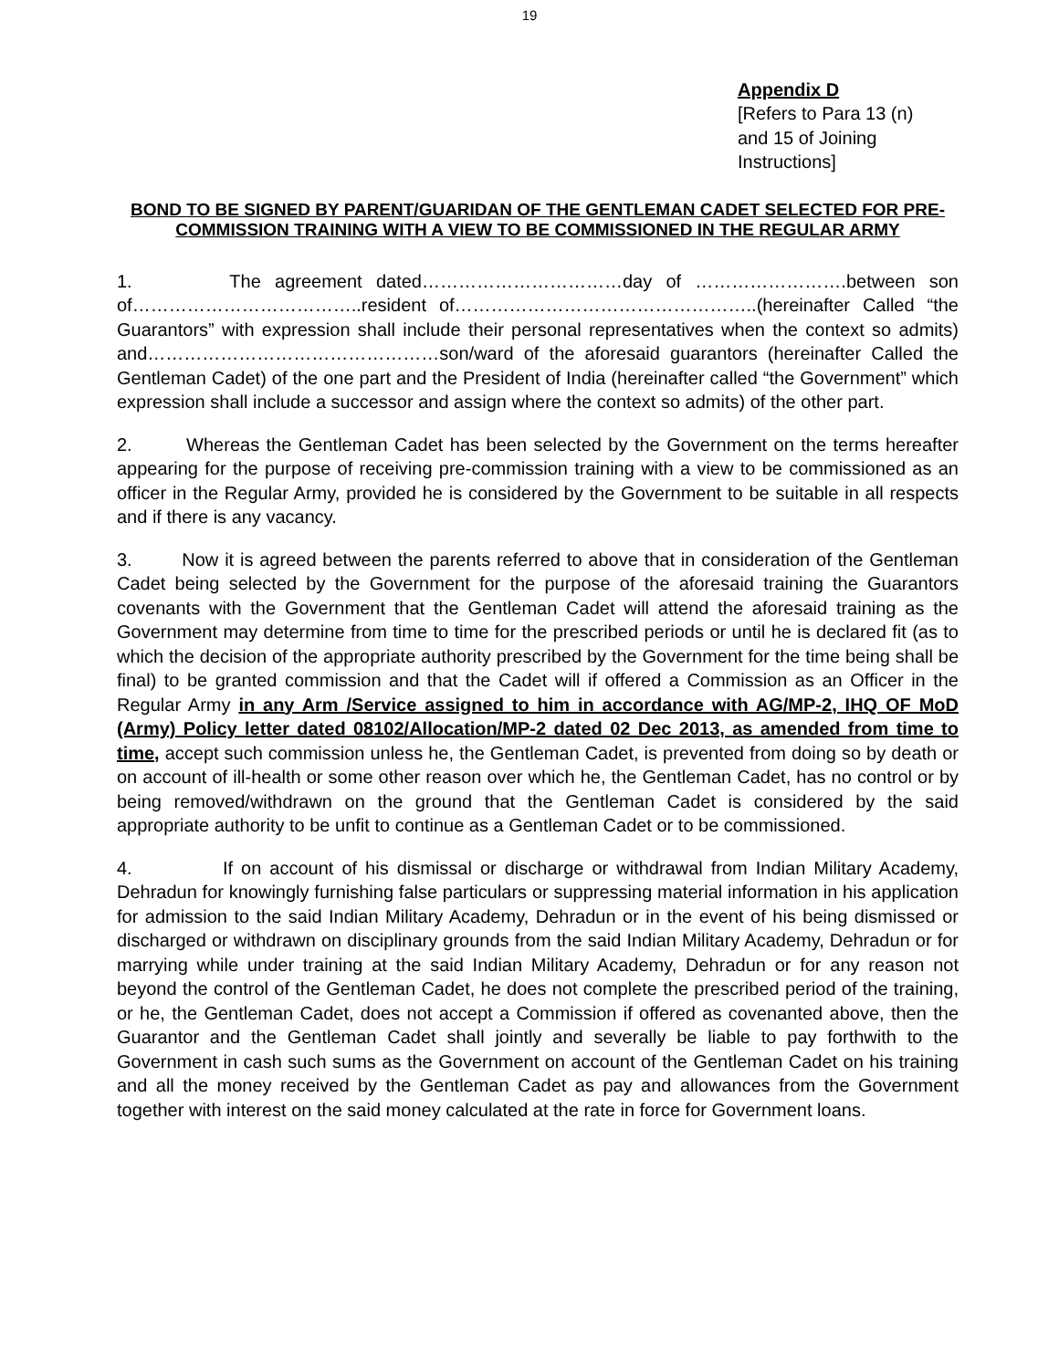19
Appendix D
[Refers to Para 13 (n)
and 15 of Joining
Instructions]
BOND TO BE SIGNED BY PARENT/GUARIDAN OF THE GENTLEMAN CADET SELECTED FOR PRE-COMMISSION TRAINING WITH A VIEW TO BE COMMISSIONED IN THE REGULAR ARMY
1. The agreement dated……………………………day of …………………….between son of………………………………..resident of…………………………………………..(hereinafter Called “the Guarantors” with expression shall include their personal representatives when the context so admits) and…………………………………………son/ward of the aforesaid guarantors (hereinafter Called the Gentleman Cadet) of the one part and the President of India (hereinafter called “the Government” which expression shall include a successor and assign where the context so admits) of the other part.
2. Whereas the Gentleman Cadet has been selected by the Government on the terms hereafter appearing for the purpose of receiving pre-commission training with a view to be commissioned as an officer in the Regular Army, provided he is considered by the Government to be suitable in all respects and if there is any vacancy.
3. Now it is agreed between the parents referred to above that in consideration of the Gentleman Cadet being selected by the Government for the purpose of the aforesaid training the Guarantors covenants with the Government that the Gentleman Cadet will attend the aforesaid training as the Government may determine from time to time for the prescribed periods or until he is declared fit (as to which the decision of the appropriate authority prescribed by the Government for the time being shall be final) to be granted commission and that the Cadet will if offered a Commission as an Officer in the Regular Army in any Arm /Service assigned to him in accordance with AG/MP-2, IHQ OF MoD (Army) Policy letter dated 08102/Allocation/MP-2 dated 02 Dec 2013, as amended from time to time, accept such commission unless he, the Gentleman Cadet, is prevented from doing so by death or on account of ill-health or some other reason over which he, the Gentleman Cadet, has no control or by being removed/withdrawn on the ground that the Gentleman Cadet is considered by the said appropriate authority to be unfit to continue as a Gentleman Cadet or to be commissioned.
4. If on account of his dismissal or discharge or withdrawal from Indian Military Academy, Dehradun for knowingly furnishing false particulars or suppressing material information in his application for admission to the said Indian Military Academy, Dehradun or in the event of his being dismissed or discharged or withdrawn on disciplinary grounds from the said Indian Military Academy, Dehradun or for marrying while under training at the said Indian Military Academy, Dehradun or for any reason not beyond the control of the Gentleman Cadet, he does not complete the prescribed period of the training, or he, the Gentleman Cadet, does not accept a Commission if offered as covenanted above, then the Guarantor and the Gentleman Cadet shall jointly and severally be liable to pay forthwith to the Government in cash such sums as the Government on account of the Gentleman Cadet on his training and all the money received by the Gentleman Cadet as pay and allowances from the Government together with interest on the said money calculated at the rate in force for Government loans.